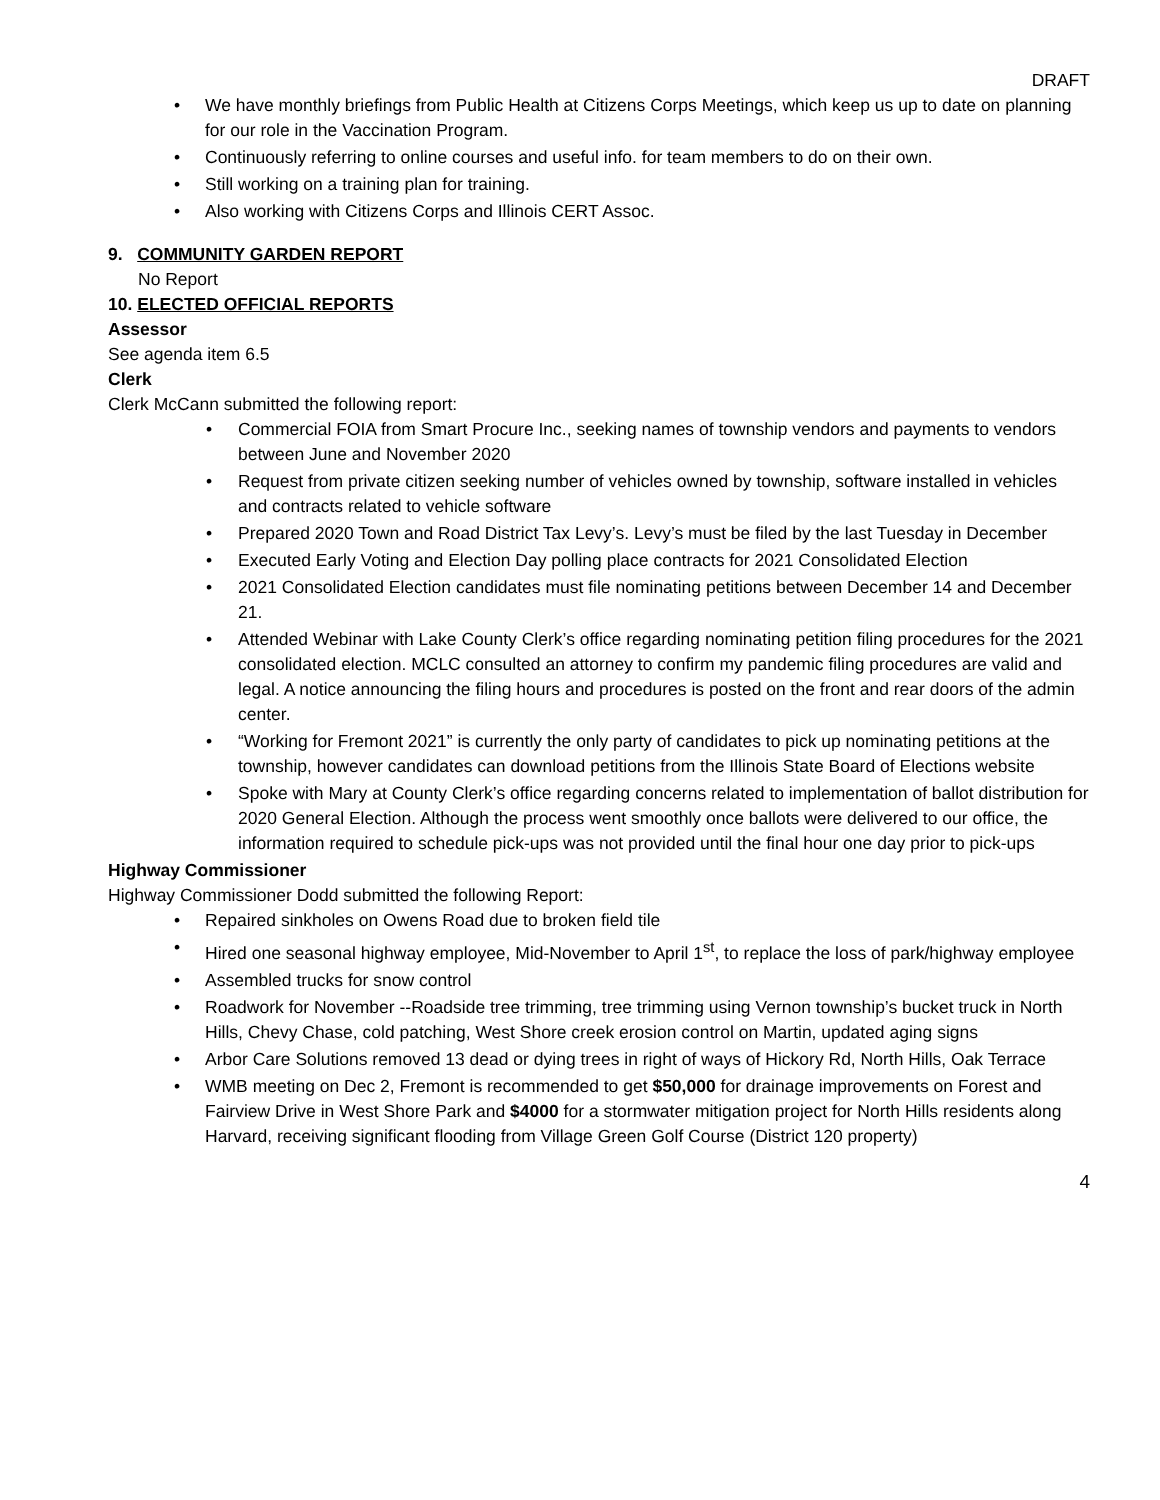DRAFT
• We have monthly briefings from Public Health at Citizens Corps Meetings, which keep us up to date on planning for our role in the Vaccination Program.
• Continuously referring to online courses and useful info. for team members to do on their own.
• Still working on a training plan for training.
• Also working with Citizens Corps and Illinois CERT Assoc.
9. COMMUNITY GARDEN REPORT
No Report
10. ELECTED OFFICIAL REPORTS
Assessor
See agenda item 6.5
Clerk
Clerk McCann submitted the following report:
• Commercial FOIA from Smart Procure Inc., seeking names of township vendors and payments to vendors between June and November 2020
• Request from private citizen seeking number of vehicles owned by township, software installed in vehicles and contracts related to vehicle software
• Prepared 2020 Town and Road District Tax Levy’s. Levy’s must be filed by the last Tuesday in December
• Executed Early Voting and Election Day polling place contracts for 2021 Consolidated Election
• 2021 Consolidated Election candidates must file nominating petitions between December 14 and December 21.
• Attended Webinar with Lake County Clerk’s office regarding nominating petition filing procedures for the 2021 consolidated election. MCLC consulted an attorney to confirm my pandemic filing procedures are valid and legal. A notice announcing the filing hours and procedures is posted on the front and rear doors of the admin center.
• “Working for Fremont 2021” is currently the only party of candidates to pick up nominating petitions at the township, however candidates can download petitions from the Illinois State Board of Elections website
• Spoke with Mary at County Clerk’s office regarding concerns related to implementation of ballot distribution for 2020 General Election. Although the process went smoothly once ballots were delivered to our office, the information required to schedule pick-ups was not provided until the final hour one day prior to pick-ups
Highway Commissioner
Highway Commissioner Dodd submitted the following Report:
• Repaired sinkholes on Owens Road due to broken field tile
• Hired one seasonal highway employee, Mid-November to April 1<sup>st</sup>, to replace the loss of park/highway employee
• Assembled trucks for snow control
• Roadwork for November --Roadside tree trimming, tree trimming using Vernon township’s bucket truck in North Hills, Chevy Chase, cold patching, West Shore creek erosion control on Martin, updated aging signs
• Arbor Care Solutions removed 13 dead or dying trees in right of ways of Hickory Rd, North Hills, Oak Terrace
• WMB meeting on Dec 2, Fremont is recommended to get $50,000 for drainage improvements on Forest and Fairview Drive in West Shore Park and $4000 for a stormwater mitigation project for North Hills residents along Harvard, receiving significant flooding from Village Green Golf Course (District 120 property)
4